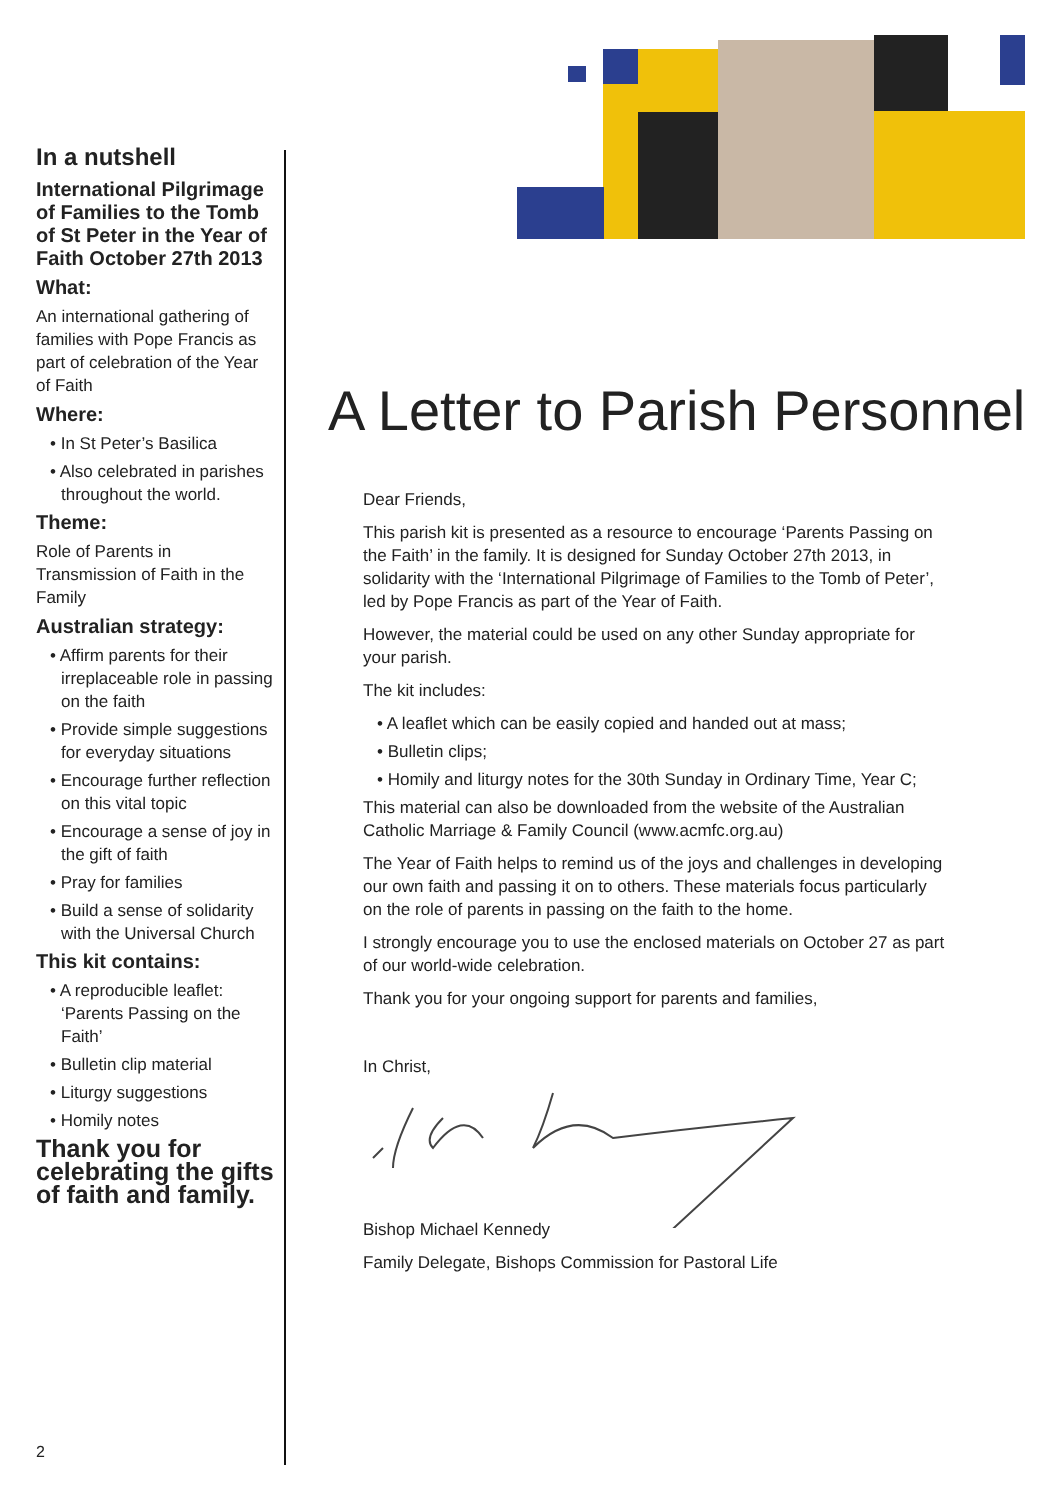In a nutshell
International Pilgrimage of Families to the Tomb of St Peter in the Year of Faith October 27th 2013
What:
An international gathering of families with Pope Francis as part of celebration of the Year of Faith
Where:
• In St Peter’s Basilica
• Also celebrated in parishes throughout the world.
Theme:
Role of Parents in Transmission of Faith in the Family
Australian strategy:
• Affirm parents for their irreplaceable role in passing on the faith
• Provide simple suggestions for everyday situations
• Encourage further reflection on this vital topic
• Encourage a sense of joy in the gift of faith
• Pray for families
• Build a sense of solidarity with the Universal Church
This kit contains:
• A reproducible leaflet: ‘Parents Passing on the Faith’
• Bulletin clip material
• Liturgy suggestions
• Homily notes
Thank you for celebrating the gifts of faith and family.
A Letter to Parish Personnel
Dear Friends,
This parish kit is presented as a resource to encourage ‘Parents Passing on the Faith’ in the family. It is designed for Sunday October 27th 2013, in solidarity with the ‘International Pilgrimage of Families to the Tomb of Peter’, led by Pope Francis as part of the Year of Faith.
However, the material could be used on any other Sunday appropriate for your parish.
The kit includes:
• A leaflet which can be easily copied and handed out at mass;
• Bulletin clips;
• Homily and liturgy notes for the 30th Sunday in Ordinary Time, Year C;
This material can also be downloaded from the website of the Australian Catholic Marriage & Family Council (www.acmfc.org.au)
The Year of Faith helps to remind us of the joys and challenges in developing our own faith and passing it on to others. These materials focus particularly on the role of parents in passing on the faith to the home.
I strongly encourage you to use the enclosed materials on October 27 as part of our world-wide celebration.
Thank you for your ongoing support for parents and families,
In Christ,
Bishop Michael Kennedy
Family Delegate, Bishops Commission for Pastoral Life
2